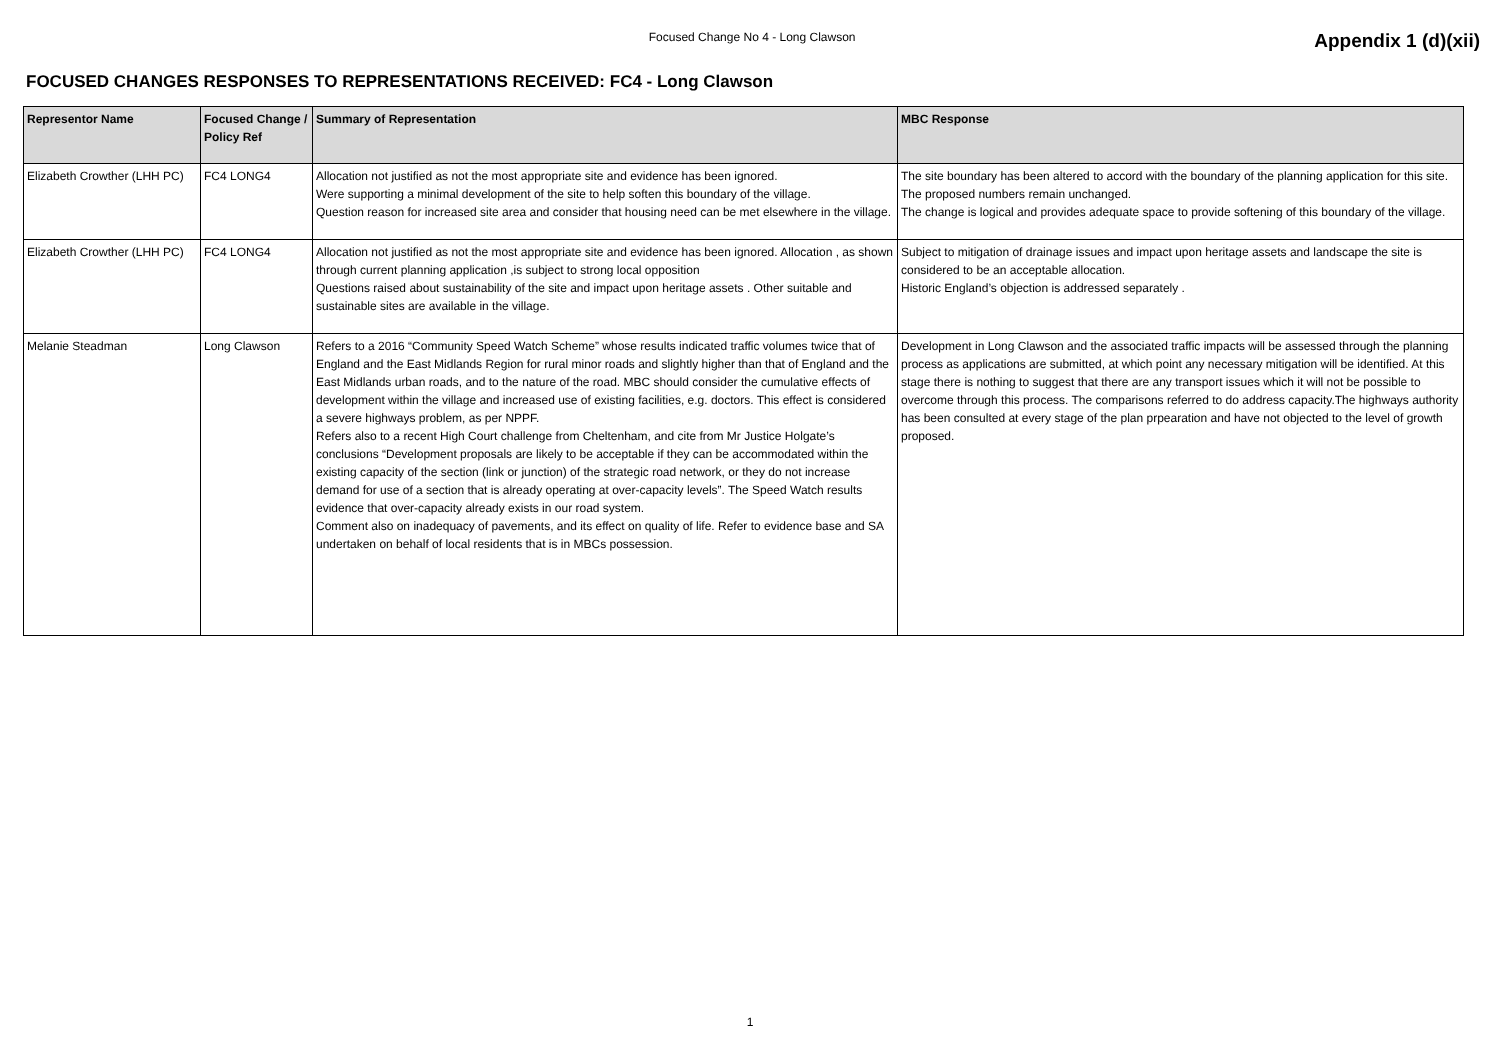Focused Change No 4 - Long Clawson
Appendix 1 (d)(xii)
FOCUSED CHANGES RESPONSES TO REPRESENTATIONS RECEIVED: FC4 - Long Clawson
| Representor Name | Focused Change / Policy Ref | Summary of Representation | MBC Response |
| --- | --- | --- | --- |
| Elizabeth Crowther (LHH PC) | FC4 LONG4 | Allocation not justified as not the most appropriate site and evidence has been ignored. Were supporting a minimal development of the site to help soften this boundary of the village. Question reason for increased site area and consider that housing need can be met elsewhere in the village. | The site boundary has been altered to accord with the boundary of the planning application for this site. The proposed numbers remain unchanged. The change is logical and provides adequate space to provide softening of this boundary of the village. |
| Elizabeth Crowther (LHH PC) | FC4 LONG4 | Allocation not justified as not the most appropriate site and evidence has been ignored. Allocation , as shown through current planning application ,is subject to strong local opposition Questions raised about sustainability of the site and impact upon heritage assets . Other suitable and sustainable sites are available in the village. | Subject to mitigation of drainage issues and impact upon heritage assets and landscape the site is considered to be an acceptable allocation. Historic England’s objection is addressed separately . |
| Melanie Steadman | Long Clawson | Refers to a 2016 “Community Speed Watch Scheme” whose results indicated traffic volumes twice that of England and the East Midlands Region for rural minor roads and slightly higher than that of England and the East Midlands urban roads, and to the nature of the road. MBC should consider the cumulative effects of development within the village and increased use of existing facilities, e.g. doctors. This effect is considered a severe highways problem, as per NPPF. Refers also to a recent High Court challenge from Cheltenham, and cite from Mr Justice Holgate’s conclusions “Development proposals are likely to be acceptable if they can be accommodated within the existing capacity of the section (link or junction) of the strategic road network, or they do not increase demand for use of a section that is already operating at over-capacity levels”. The Speed Watch results evidence that over-capacity already exists in our road system. Comment also on inadequacy of pavements, and its effect on quality of life. Refer to evidence base and SA undertaken on behalf of local residents that is in MBCs possession. | Development in Long Clawson and the associated traffic impacts will be assessed through the planning process as applications are submitted, at which point any necessary mitigation will be identified. At this stage there is nothing to suggest that there are any transport issues which it will not be possible to overcome through this process. The comparisons referred to do address capacity.The highways authority has been consulted at every stage of the plan prpearation and have not objected to the level of growth proposed. |
1